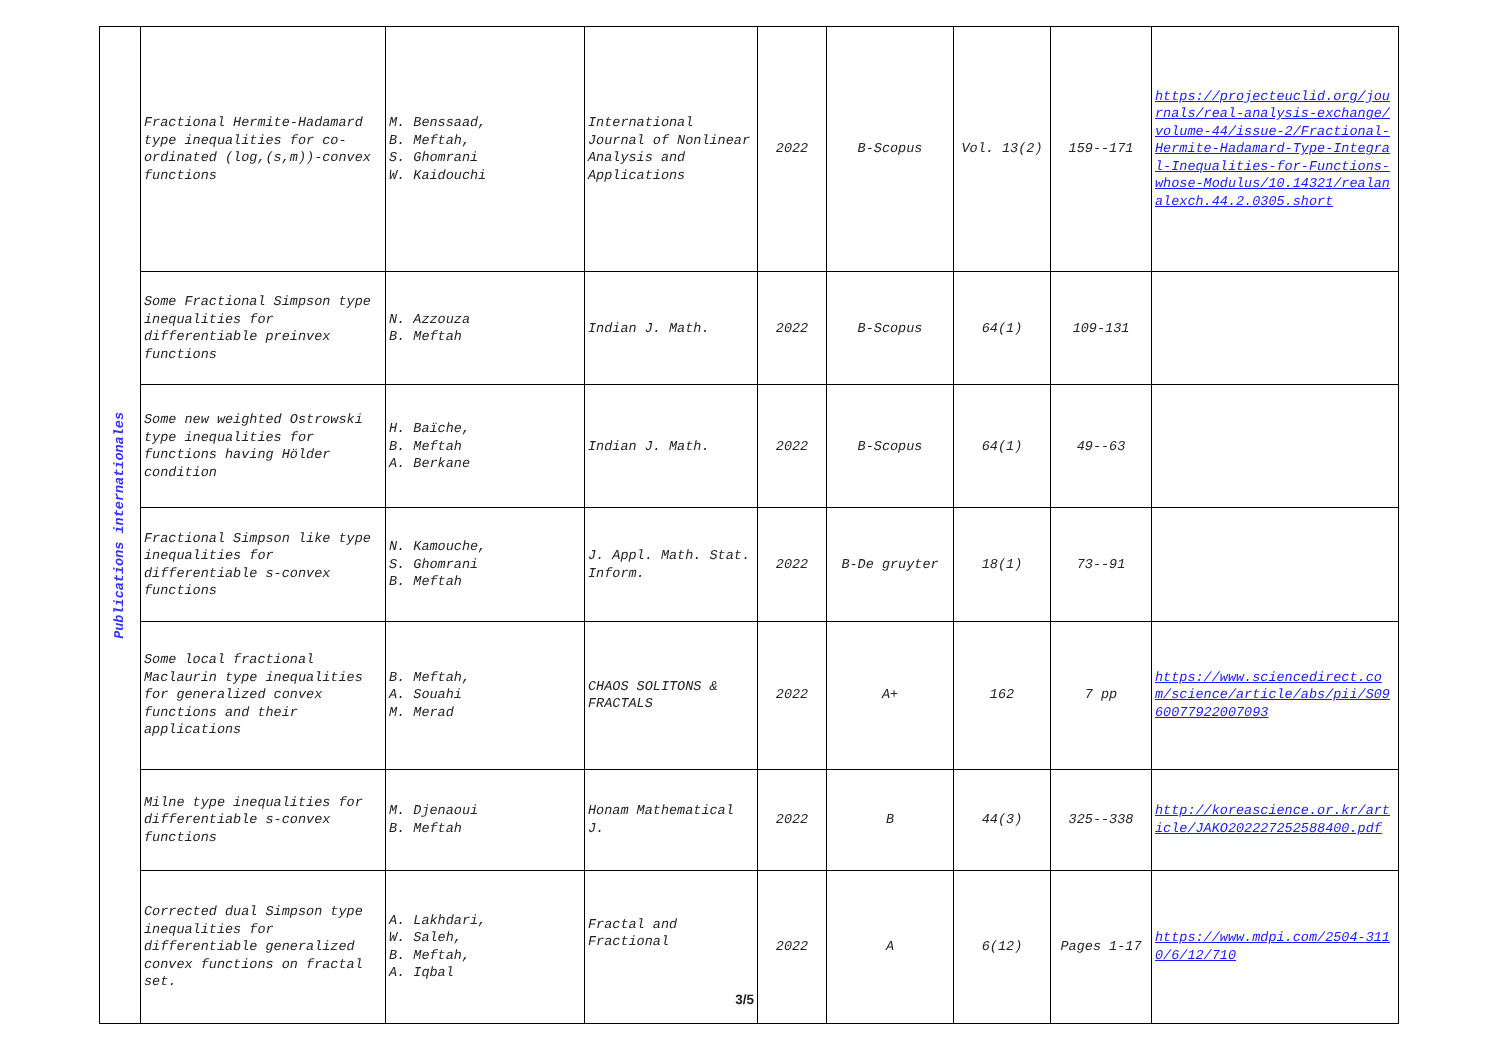| Publications internationales | Fractional Hermite-Hadamard type inequalities for co-ordinated (log,(s,m))-convex functions | M. Benssaad, B. Meftah, S. Ghomrani W. Kaidouchi | International Journal of Nonlinear Analysis and Applications | 2022 | B-Scopus | Vol. 13(2) | 159--171 | https://projecteuclid.org/journals/real-analysis-exchange/volume-44/issue-2/Fractional-Hermite-Hadamard-Type-Integral-Inequalities-for-Functions-whose-Modulus/10.14321/realanalexch.44.2.0305.short |
| | Some Fractional Simpson type inequalities for differentiable preinvex functions | N. Azzouza B. Meftah | Indian J. Math. | 2022 | B-Scopus | 64(1) | 109-131 | |
| | Some new weighted Ostrowski type inequalities for functions having Hölder condition | H. Baïche, B. Meftah A. Berkane | Indian J. Math. | 2022 | B-Scopus | 64(1) | 49--63 | |
| | Fractional Simpson like type inequalities for differentiable s-convex functions | N. Kamouche, S. Ghomrani B. Meftah | J. Appl. Math. Stat. Inform. | 2022 | B-De gruyter | 18(1) | 73--91 | |
| | Some local fractional Maclaurin type inequalities for generalized convex functions and their applications | B. Meftah, A. Souahi M. Merad | CHAOS SOLITONS & FRACTALS | 2022 | A+ | 162 | 7 pp | https://www.sciencedirect.com/science/article/abs/pii/S0960077922007093 |
| | Milne type inequalities for differentiable s-convex functions | M. Djenaoui B. Meftah | Honam Mathematical J. | 2022 | B | 44(3) | 325--338 | http://koreascience.or.kr/article/JAKO202227252588400.pdf |
| | Corrected dual Simpson type inequalities for differentiable generalized convex functions on fractal set. | A. Lakhdari, W. Saleh, B. Meftah, A. Iqbal | Fractal and Fractional 3/5 | 2022 | A | 6(12) | Pages 1-17 | https://www.mdpi.com/2504-3110/6/12/710 |